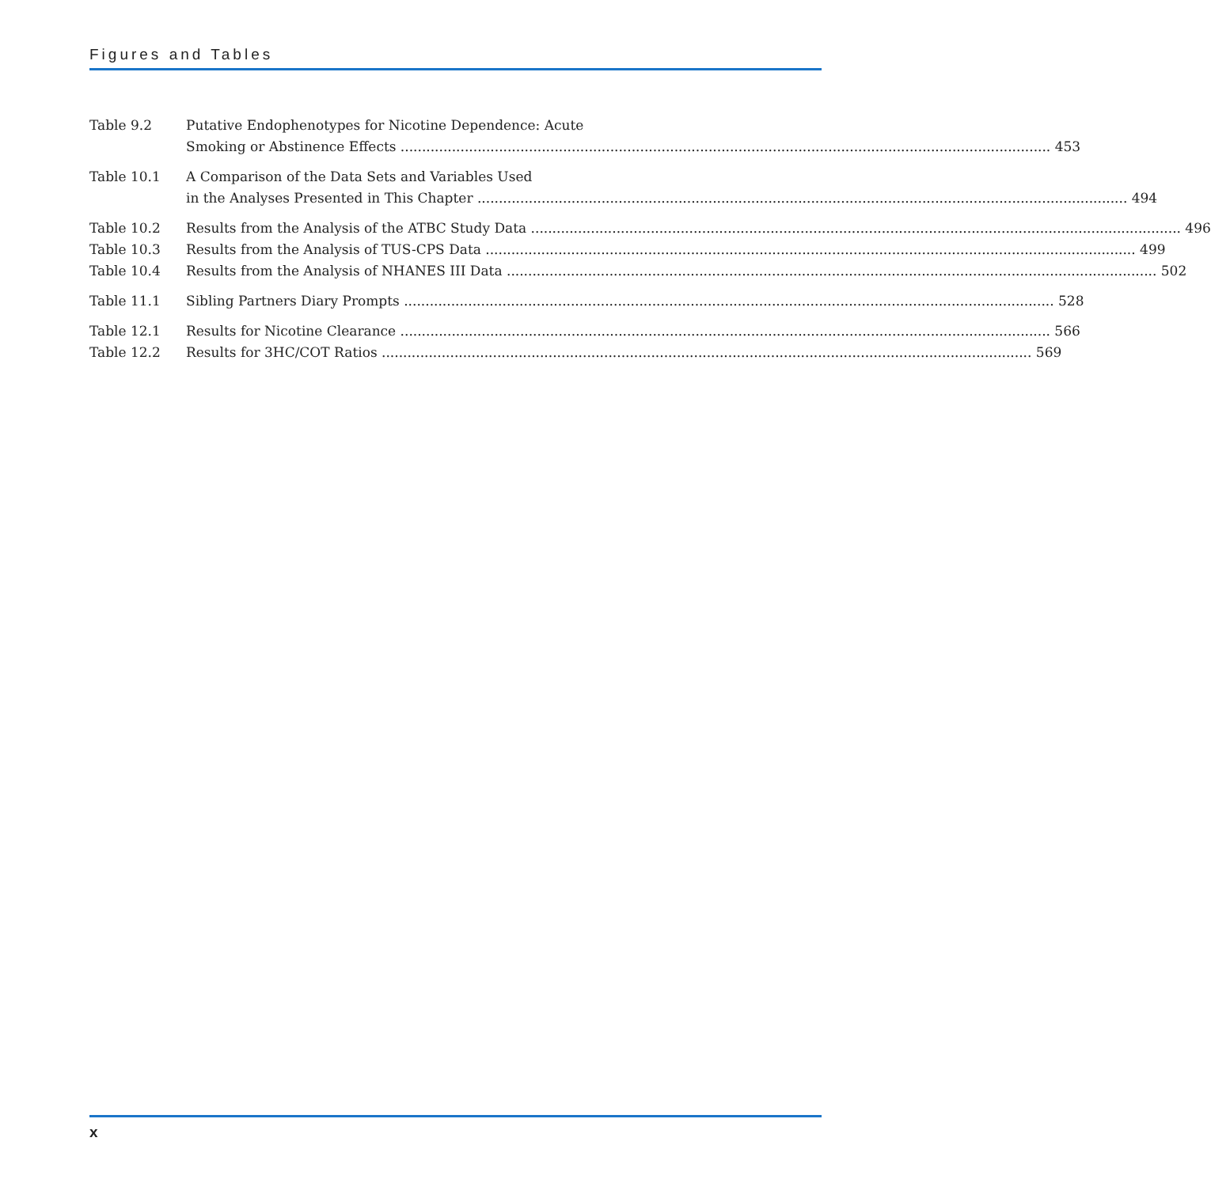Figures and Tables
Table 9.2 Putative Endophenotypes for Nicotine Dependence: Acute
Smoking or Abstinence Effects 453
Table 10.1 A Comparison of the Data Sets and Variables Used
in the Analyses Presented in This Chapter 494
Table 10.2 Results from the Analysis of the ATBC Study Data 496
Table 10.3 Results from the Analysis of TUS-CPS Data 499
Table 10.4 Results from the Analysis of NHANES III Data 502
Table 11.1 Sibling Partners Diary Prompts 528
Table 12.1 Results for Nicotine Clearance 566
Table 12.2 Results for 3HC/COT Ratios 569
x